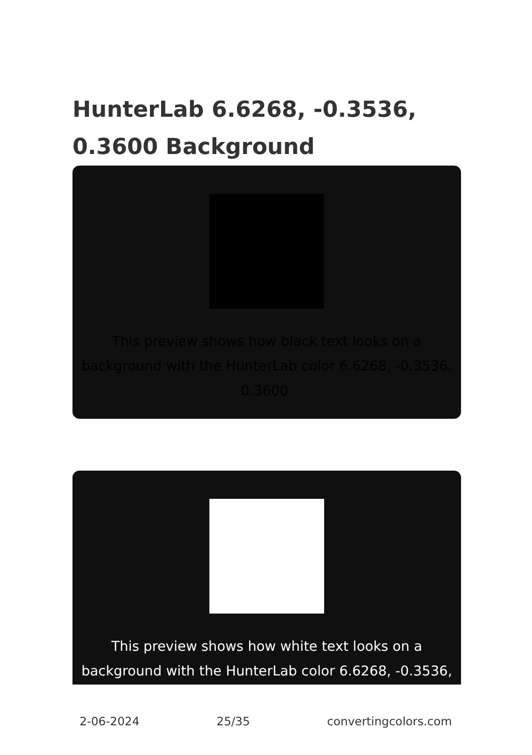HunterLab 6.6268, -0.3536, 0.3600 Background
This preview shows how black text looks on a background with the HunterLab color 6.6268, -0.3536, 0.3600.
This preview shows how white text looks on a background with the HunterLab color 6.6268, -0.3536,
2-06-2024 25/35 convertingcolors.com